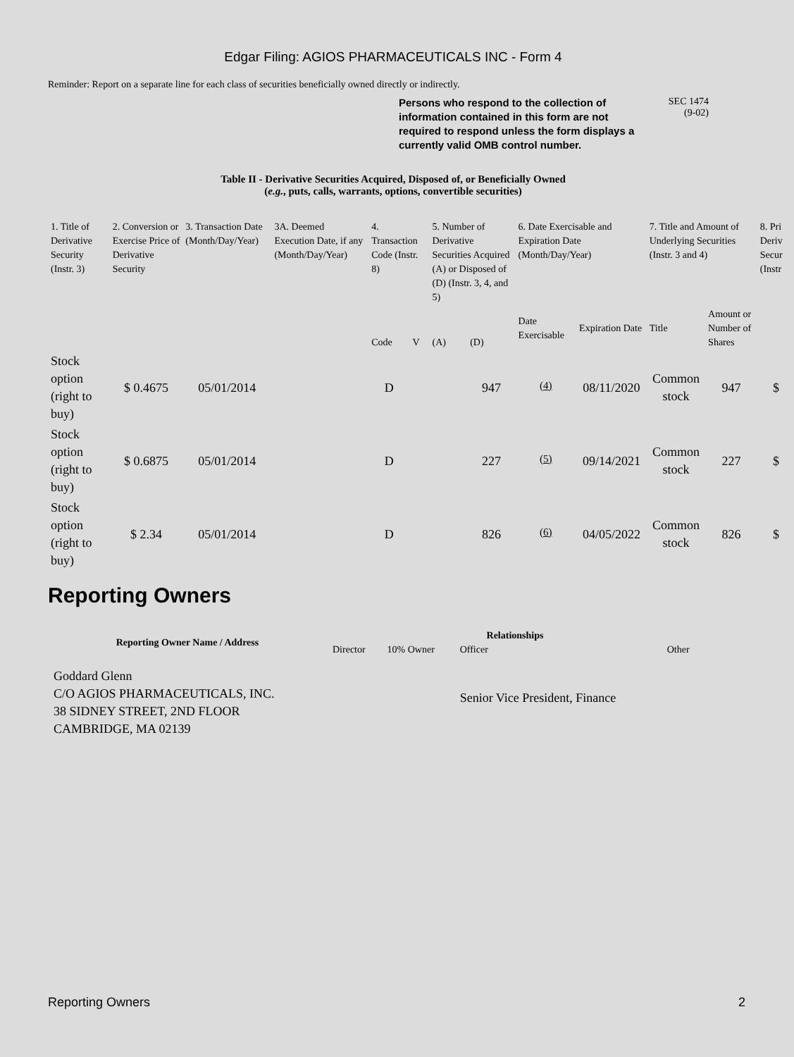Edgar Filing: AGIOS PHARMACEUTICALS INC - Form 4
Reminder: Report on a separate line for each class of securities beneficially owned directly or indirectly.
Persons who respond to the collection of information contained in this form are not required to respond unless the form displays a currently valid OMB control number.
SEC 1474
(9-02)
Table II - Derivative Securities Acquired, Disposed of, or Beneficially Owned
(e.g., puts, calls, warrants, options, convertible securities)
| 1. Title of Derivative Security (Instr. 3) | 2. Conversion or Exercise Price of Derivative Security | 3. Transaction Date (Month/Day/Year) | 3A. Deemed Execution Date, if any (Month/Day/Year) | 4. Transaction Code (Instr. 8) | | 5. Number of Derivative Securities Acquired (A) or Disposed of (D) (Instr. 3, 4, and 5) | | 6. Date Exercisable and Expiration Date (Month/Day/Year) | | 7. Title and Amount of Underlying Securities (Instr. 3 and 4) | | 8. Pri Deriv Secur (Instr |
| | | | | Code | V | (A) | (D) | Date Exercisable | Expiration Date | Title | Amount or Number of Shares | |
| Stock option (right to buy) | $ 0.4675 | 05/01/2014 | | D | | | 947 | <sup>(4)</sup> | 08/11/2020 | Common stock | 947 | $ |
| Stock option (right to buy) | $ 0.6875 | 05/01/2014 | | D | | | 227 | <sup>(5)</sup> | 09/14/2021 | Common stock | 227 | $ |
| Stock option (right to buy) | $ 2.34 | 05/01/2014 | | D | | | 826 | <sup>(6)</sup> | 04/05/2022 | Common stock | 826 | $ |
Reporting Owners
| Reporting Owner Name / Address | Relationships | | | |
| --- | --- | --- | --- | --- |
| | Director | 10% Owner | Officer | Other |
| Goddard Glenn C/O AGIOS PHARMACEUTICALS, INC. 38 SIDNEY STREET, 2ND FLOOR CAMBRIDGE, MA 02139 | | | Senior Vice President, Finance | |
Reporting Owners 2